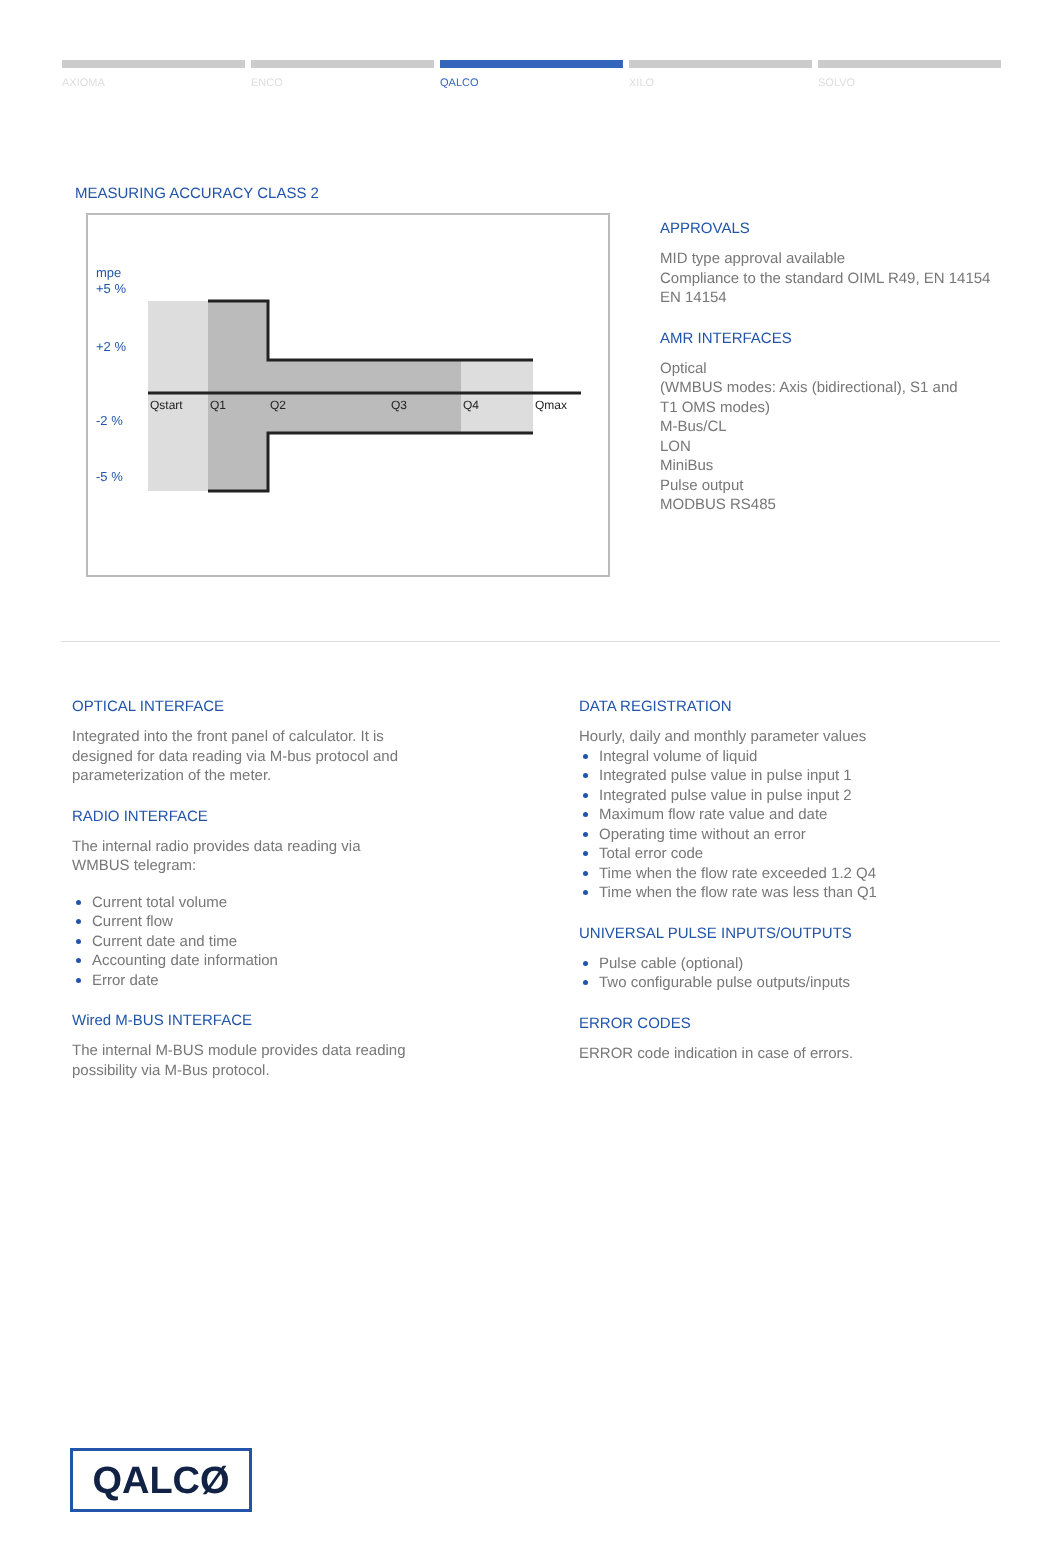AXIOMA ENCO QALCO XILO SOLVO
MEASURING ACCURACY CLASS 2
mpe
+5 %
+2 %
-2 %
-5 %
Qstart
Q1
Q2
Q3
Q4
Qmax
APPROVALS
MID type approval available
Compliance to the standard OIML R49, EN 14154
EN 14154
AMR INTERFACES
Optical
(WMBUS modes: Axis (bidirectional), S1 and
T1 OMS modes)
M-Bus/CL
LON
MiniBus
Pulse output
MODBUS RS485
OPTICAL INTERFACE
Integrated into the front panel of calculator. It is
designed for data reading via M-bus protocol and
parameterization of the meter.
RADIO INTERFACE
The internal radio provides data reading via
WMBUS telegram:
Current total volume
Current flow
Current date and time
Accounting date information
Error date
Wired M-BUS INTERFACE
The internal M-BUS module provides data reading
possibility via M-Bus protocol.
DATA REGISTRATION
Hourly, daily and monthly parameter values
Integral volume of liquid
Integrated pulse value in pulse input 1
Integrated pulse value in pulse input 2
Maximum flow rate value and date
Operating time without an error
Total error code
Time when the flow rate exceeded 1.2 Q4
Time when the flow rate was less than Q1
UNIVERSAL PULSE INPUTS/OUTPUTS
Pulse cable (optional)
Two configurable pulse outputs/inputs
ERROR CODES
ERROR code indication in case of errors.
QALCØ